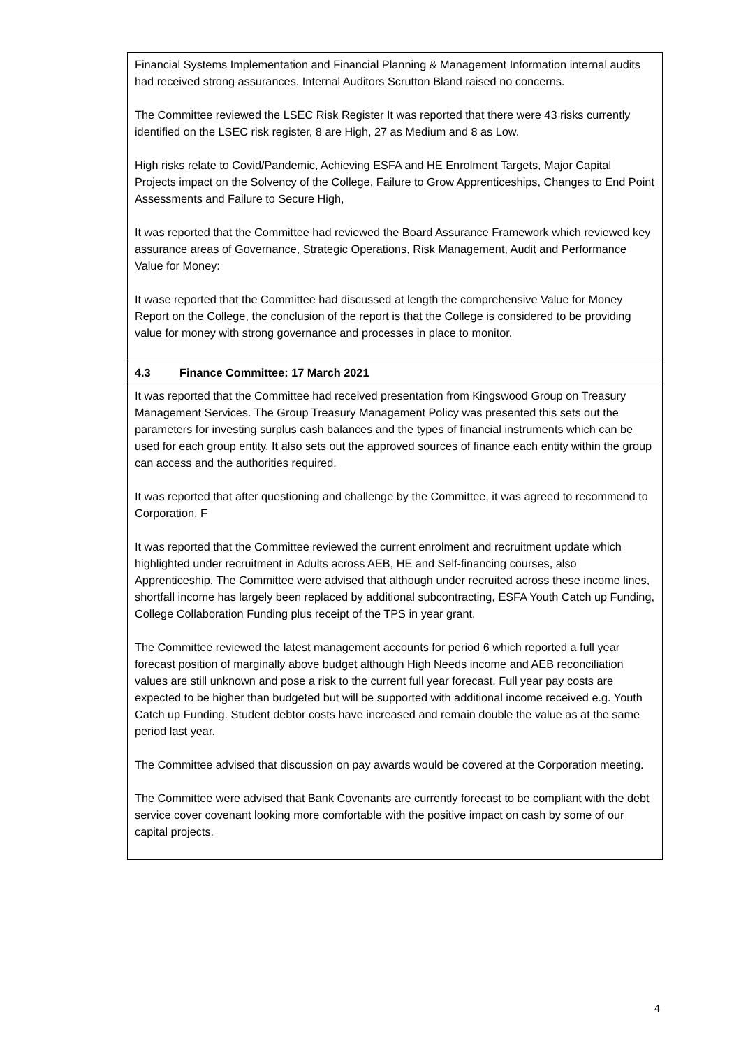| Financial Systems Implementation and Financial Planning & Management Information internal audits had received strong assurances. Internal Auditors Scrutton Bland raised no concerns. The Committee reviewed the LSEC Risk Register It was reported that there were 43 risks currently identified on the LSEC risk register, 8 are High, 27 as Medium and 8 as Low. High risks relate to Covid/Pandemic, Achieving ESFA and HE Enrolment Targets, Major Capital Projects impact on the Solvency of the College, Failure to Grow Apprenticeships, Changes to End Point Assessments and Failure to Secure High, It was reported that the Committee had reviewed the Board Assurance Framework which reviewed key assurance areas of Governance, Strategic Operations, Risk Management, Audit and Performance Value for Money: It wase reported that the Committee had discussed at length the comprehensive Value for Money Report on the College, the conclusion of the report is that the College is considered to be providing value for money with strong governance and processes in place to monitor. |
| 4.3 Finance Committee: 17 March 2021 |
| It was reported that the Committee had received presentation from Kingswood Group on Treasury Management Services. The Group Treasury Management Policy was presented this sets out the parameters for investing surplus cash balances and the types of financial instruments which can be used for each group entity. It also sets out the approved sources of finance each entity within the group can access and the authorities required. It was reported that after questioning and challenge by the Committee, it was agreed to recommend to Corporation. F It was reported that the Committee reviewed the current enrolment and recruitment update which highlighted under recruitment in Adults across AEB, HE and Self-financing courses, also Apprenticeship. The Committee were advised that although under recruited across these income lines, shortfall income has largely been replaced by additional subcontracting, ESFA Youth Catch up Funding, College Collaboration Funding plus receipt of the TPS in year grant. The Committee reviewed the latest management accounts for period 6 which reported a full year forecast position of marginally above budget although High Needs income and AEB reconciliation values are still unknown and pose a risk to the current full year forecast. Full year pay costs are expected to be higher than budgeted but will be supported with additional income received e.g. Youth Catch up Funding. Student debtor costs have increased and remain double the value as at the same period last year. The Committee advised that discussion on pay awards would be covered at the Corporation meeting. The Committee were advised that Bank Covenants are currently forecast to be compliant with the debt service cover covenant looking more comfortable with the positive impact on cash by some of our capital projects. |
4